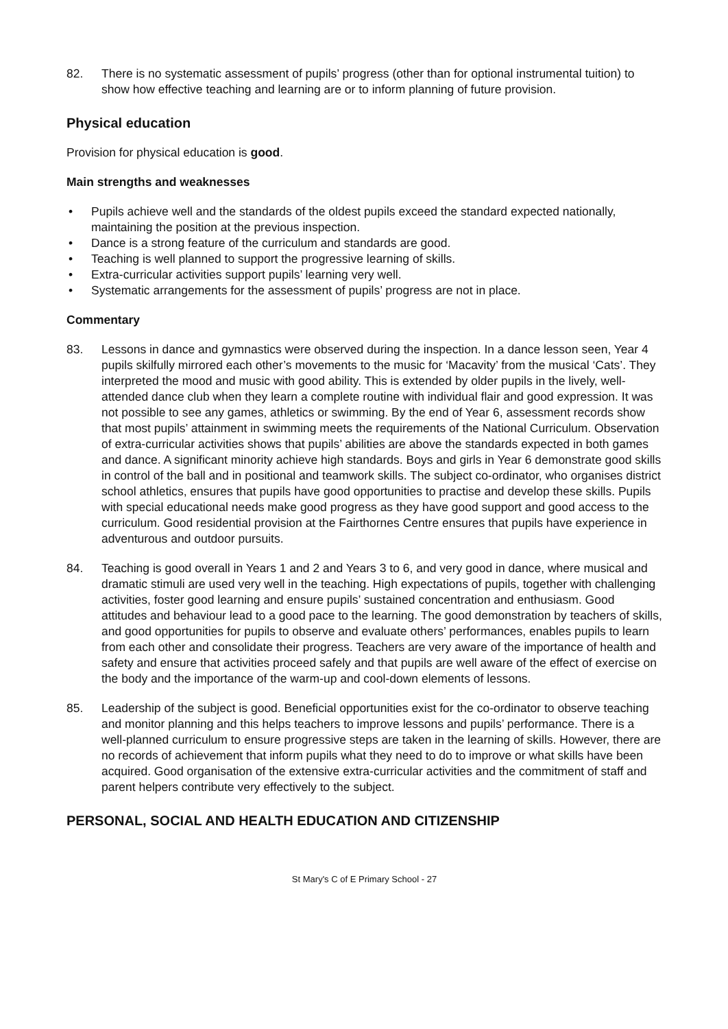82. There is no systematic assessment of pupils’ progress (other than for optional instrumental tuition) to show how effective teaching and learning are or to inform planning of future provision.
Physical education
Provision for physical education is good.
Main strengths and weaknesses
• Pupils achieve well and the standards of the oldest pupils exceed the standard expected nationally, maintaining the position at the previous inspection.
• Dance is a strong feature of the curriculum and standards are good.
• Teaching is well planned to support the progressive learning of skills.
• Extra-curricular activities support pupils’ learning very well.
• Systematic arrangements for the assessment of pupils’ progress are not in place.
Commentary
83. Lessons in dance and gymnastics were observed during the inspection. In a dance lesson seen, Year 4 pupils skilfully mirrored each other’s movements to the music for ‘Macavity’ from the musical ‘Cats’. They interpreted the mood and music with good ability. This is extended by older pupils in the lively, well-attended dance club when they learn a complete routine with individual flair and good expression. It was not possible to see any games, athletics or swimming. By the end of Year 6, assessment records show that most pupils’ attainment in swimming meets the requirements of the National Curriculum. Observation of extra-curricular activities shows that pupils’ abilities are above the standards expected in both games and dance. A significant minority achieve high standards. Boys and girls in Year 6 demonstrate good skills in control of the ball and in positional and teamwork skills. The subject co-ordinator, who organises district school athletics, ensures that pupils have good opportunities to practise and develop these skills. Pupils with special educational needs make good progress as they have good support and good access to the curriculum. Good residential provision at the Fairthornes Centre ensures that pupils have experience in adventurous and outdoor pursuits.
84. Teaching is good overall in Years 1 and 2 and Years 3 to 6, and very good in dance, where musical and dramatic stimuli are used very well in the teaching. High expectations of pupils, together with challenging activities, foster good learning and ensure pupils’ sustained concentration and enthusiasm. Good attitudes and behaviour lead to a good pace to the learning. The good demonstration by teachers of skills, and good opportunities for pupils to observe and evaluate others’ performances, enables pupils to learn from each other and consolidate their progress. Teachers are very aware of the importance of health and safety and ensure that activities proceed safely and that pupils are well aware of the effect of exercise on the body and the importance of the warm-up and cool-down elements of lessons.
85. Leadership of the subject is good. Beneficial opportunities exist for the co-ordinator to observe teaching and monitor planning and this helps teachers to improve lessons and pupils’ performance. There is a well-planned curriculum to ensure progressive steps are taken in the learning of skills. However, there are no records of achievement that inform pupils what they need to do to improve or what skills have been acquired. Good organisation of the extensive extra-curricular activities and the commitment of staff and parent helpers contribute very effectively to the subject.
PERSONAL, SOCIAL AND HEALTH EDUCATION AND CITIZENSHIP
St Mary's C of E Primary School - 27